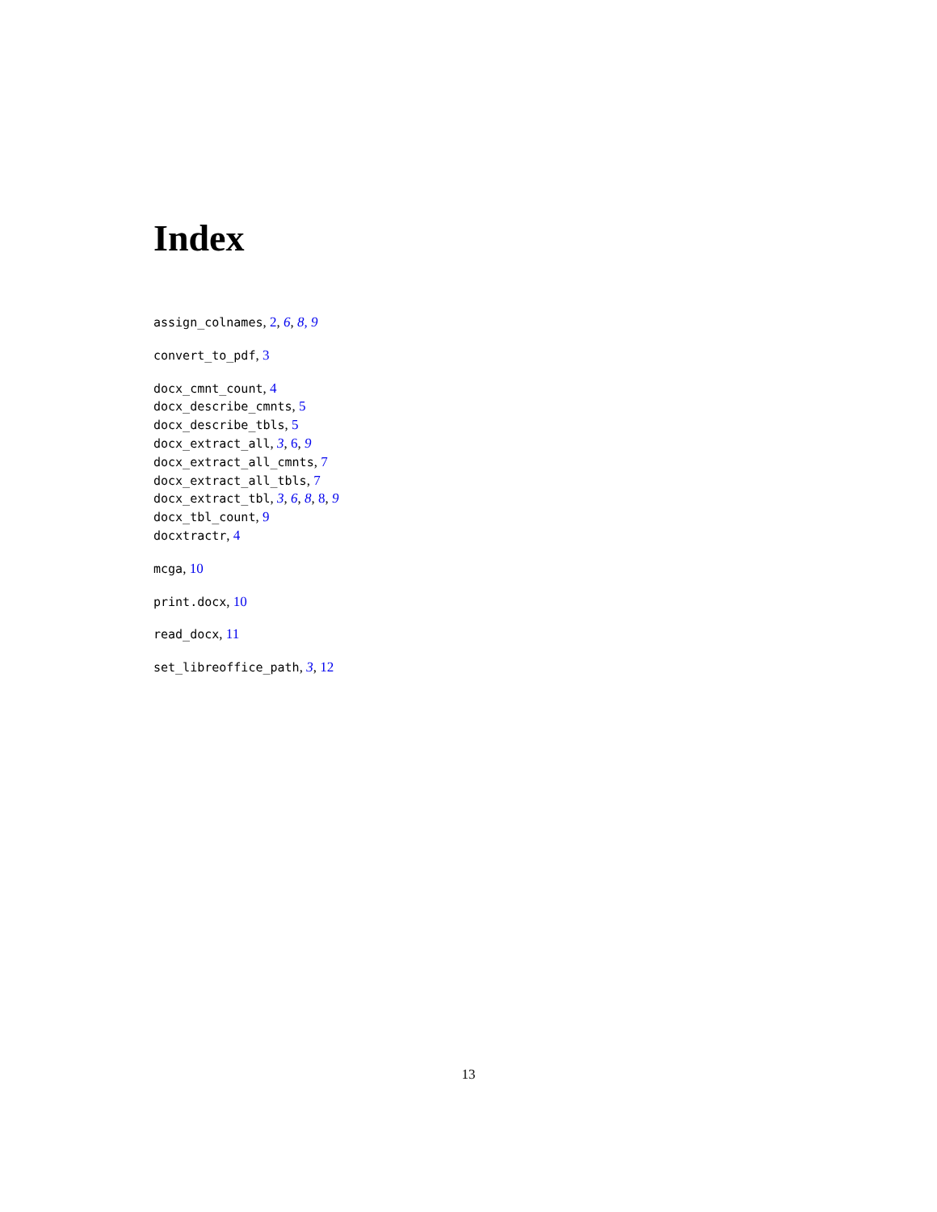Index
assign_colnames, 2, 6, 8, 9
convert_to_pdf, 3
docx_cmnt_count, 4
docx_describe_cmnts, 5
docx_describe_tbls, 5
docx_extract_all, 3, 6, 9
docx_extract_all_cmnts, 7
docx_extract_all_tbls, 7
docx_extract_tbl, 3, 6, 8, 8, 9
docx_tbl_count, 9
docxtractr, 4
mcga, 10
print.docx, 10
read_docx, 11
set_libreoffice_path, 3, 12
13